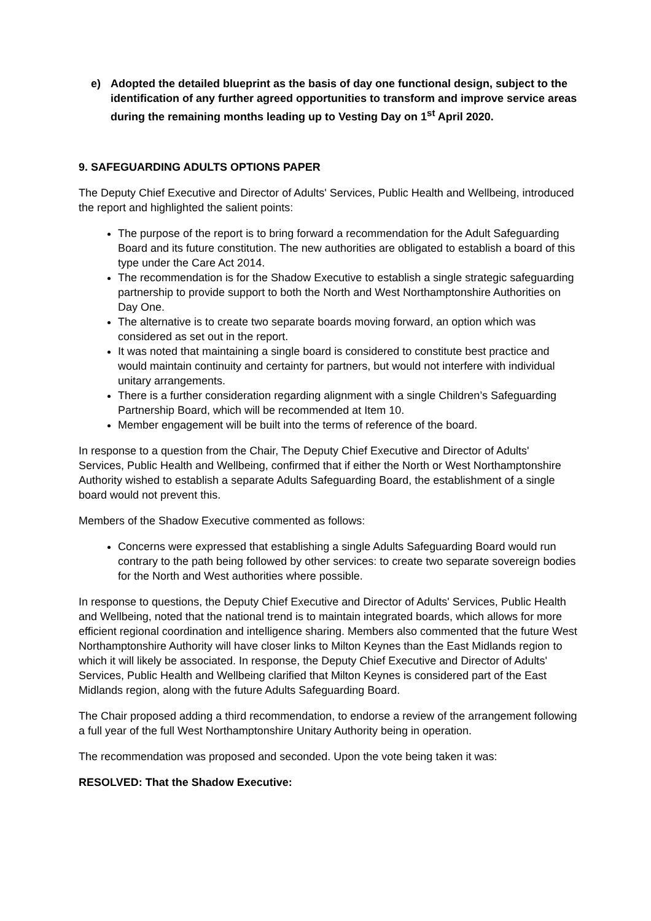e) Adopted the detailed blueprint as the basis of day one functional design, subject to the identification of any further agreed opportunities to transform and improve service areas during the remaining months leading up to Vesting Day on 1<sup>st</sup> April 2020.
9. SAFEGUARDING ADULTS OPTIONS PAPER
The Deputy Chief Executive and Director of Adults' Services, Public Health and Wellbeing, introduced the report and highlighted the salient points:
The purpose of the report is to bring forward a recommendation for the Adult Safeguarding Board and its future constitution. The new authorities are obligated to establish a board of this type under the Care Act 2014.
The recommendation is for the Shadow Executive to establish a single strategic safeguarding partnership to provide support to both the North and West Northamptonshire Authorities on Day One.
The alternative is to create two separate boards moving forward, an option which was considered as set out in the report.
It was noted that maintaining a single board is considered to constitute best practice and would maintain continuity and certainty for partners, but would not interfere with individual unitary arrangements.
There is a further consideration regarding alignment with a single Children’s Safeguarding Partnership Board, which will be recommended at Item 10.
Member engagement will be built into the terms of reference of the board.
In response to a question from the Chair, The Deputy Chief Executive and Director of Adults' Services, Public Health and Wellbeing, confirmed that if either the North or West Northamptonshire Authority wished to establish a separate Adults Safeguarding Board, the establishment of a single board would not prevent this.
Members of the Shadow Executive commented as follows:
Concerns were expressed that establishing a single Adults Safeguarding Board would run contrary to the path being followed by other services: to create two separate sovereign bodies for the North and West authorities where possible.
In response to questions, the Deputy Chief Executive and Director of Adults' Services, Public Health and Wellbeing, noted that the national trend is to maintain integrated boards, which allows for more efficient regional coordination and intelligence sharing. Members also commented that the future West Northamptonshire Authority will have closer links to Milton Keynes than the East Midlands region to which it will likely be associated. In response, the Deputy Chief Executive and Director of Adults' Services, Public Health and Wellbeing clarified that Milton Keynes is considered part of the East Midlands region, along with the future Adults Safeguarding Board.
The Chair proposed adding a third recommendation, to endorse a review of the arrangement following a full year of the full West Northamptonshire Unitary Authority being in operation.
The recommendation was proposed and seconded. Upon the vote being taken it was:
RESOLVED: That the Shadow Executive: